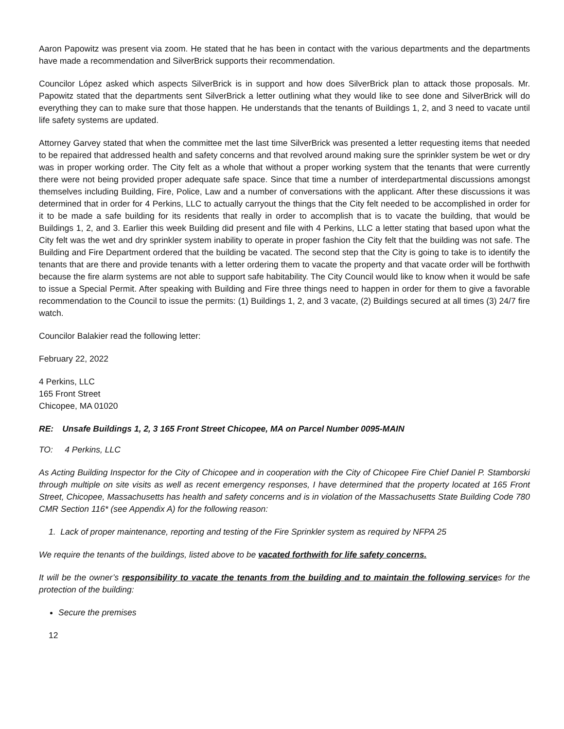Aaron Papowitz was present via zoom. He stated that he has been in contact with the various departments and the departments have made a recommendation and SilverBrick supports their recommendation.
Councilor López asked which aspects SilverBrick is in support and how does SilverBrick plan to attack those proposals. Mr. Papowitz stated that the departments sent SilverBrick a letter outlining what they would like to see done and SilverBrick will do everything they can to make sure that those happen. He understands that the tenants of Buildings 1, 2, and 3 need to vacate until life safety systems are updated.
Attorney Garvey stated that when the committee met the last time SilverBrick was presented a letter requesting items that needed to be repaired that addressed health and safety concerns and that revolved around making sure the sprinkler system be wet or dry was in proper working order. The City felt as a whole that without a proper working system that the tenants that were currently there were not being provided proper adequate safe space. Since that time a number of interdepartmental discussions amongst themselves including Building, Fire, Police, Law and a number of conversations with the applicant. After these discussions it was determined that in order for 4 Perkins, LLC to actually carryout the things that the City felt needed to be accomplished in order for it to be made a safe building for its residents that really in order to accomplish that is to vacate the building, that would be Buildings 1, 2, and 3. Earlier this week Building did present and file with 4 Perkins, LLC a letter stating that based upon what the City felt was the wet and dry sprinkler system inability to operate in proper fashion the City felt that the building was not safe. The Building and Fire Department ordered that the building be vacated. The second step that the City is going to take is to identify the tenants that are there and provide tenants with a letter ordering them to vacate the property and that vacate order will be forthwith because the fire alarm systems are not able to support safe habitability. The City Council would like to know when it would be safe to issue a Special Permit. After speaking with Building and Fire three things need to happen in order for them to give a favorable recommendation to the Council to issue the permits: (1) Buildings 1, 2, and 3 vacate, (2) Buildings secured at all times (3) 24/7 fire watch.
Councilor Balakier read the following letter:
February 22, 2022
4 Perkins, LLC
165 Front Street
Chicopee, MA 01020
| RE: | Unsafe Buildings 1, 2, 3 165 Front Street Chicopee, MA on Parcel Number 0095-MAIN |
TO: 4 Perkins, LLC
As Acting Building Inspector for the City of Chicopee and in cooperation with the City of Chicopee Fire Chief Daniel P. Stamborski through multiple on site visits as well as recent emergency responses, I have determined that the property located at 165 Front Street, Chicopee, Massachusetts has health and safety concerns and is in violation of the Massachusetts State Building Code 780 CMR Section 116* (see Appendix A) for the following reason:
1. Lack of proper maintenance, reporting and testing of the Fire Sprinkler system as required by NFPA 25
We require the tenants of the buildings, listed above to be vacated forthwith for life safety concerns.
It will be the owner’s responsibility to vacate the tenants from the building and to maintain the following services for the protection of the building:
Secure the premises
12